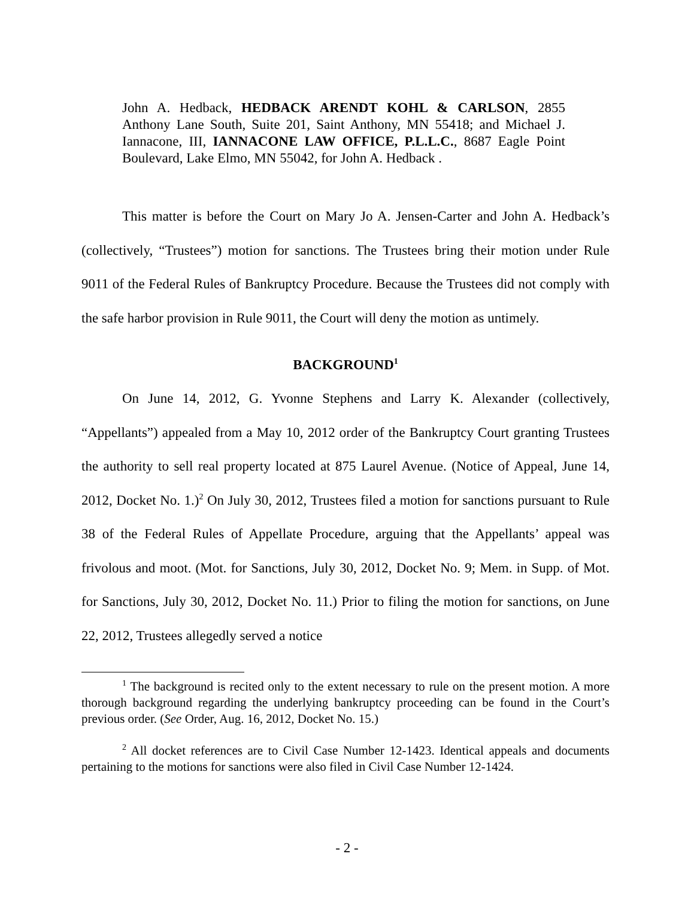John A. Hedback, HEDBACK ARENDT KOHL & CARLSON, 2855 Anthony Lane South, Suite 201, Saint Anthony, MN 55418; and Michael J. Iannacone, III, IANNACONE LAW OFFICE, P.L.L.C., 8687 Eagle Point Boulevard, Lake Elmo, MN 55042, for John A. Hedback .
This matter is before the Court on Mary Jo A. Jensen-Carter and John A. Hedback’s (collectively, “Trustees”) motion for sanctions. The Trustees bring their motion under Rule 9011 of the Federal Rules of Bankruptcy Procedure. Because the Trustees did not comply with the safe harbor provision in Rule 9011, the Court will deny the motion as untimely.
BACKGROUND<sup>1</sup>
On June 14, 2012, G. Yvonne Stephens and Larry K. Alexander (collectively, “Appellants”) appealed from a May 10, 2012 order of the Bankruptcy Court granting Trustees the authority to sell real property located at 875 Laurel Avenue. (Notice of Appeal, June 14, 2012, Docket No. 1.)<sup>2</sup> On July 30, 2012, Trustees filed a motion for sanctions pursuant to Rule 38 of the Federal Rules of Appellate Procedure, arguing that the Appellants’ appeal was frivolous and moot. (Mot. for Sanctions, July 30, 2012, Docket No. 9; Mem. in Supp. of Mot. for Sanctions, July 30, 2012, Docket No. 11.) Prior to filing the motion for sanctions, on June 22, 2012, Trustees allegedly served a notice
<sup>1</sup> The background is recited only to the extent necessary to rule on the present motion. A more thorough background regarding the underlying bankruptcy proceeding can be found in the Court’s previous order. (See Order, Aug. 16, 2012, Docket No. 15.)
<sup>2</sup> All docket references are to Civil Case Number 12-1423. Identical appeals and documents pertaining to the motions for sanctions were also filed in Civil Case Number 12-1424.
- 2 -